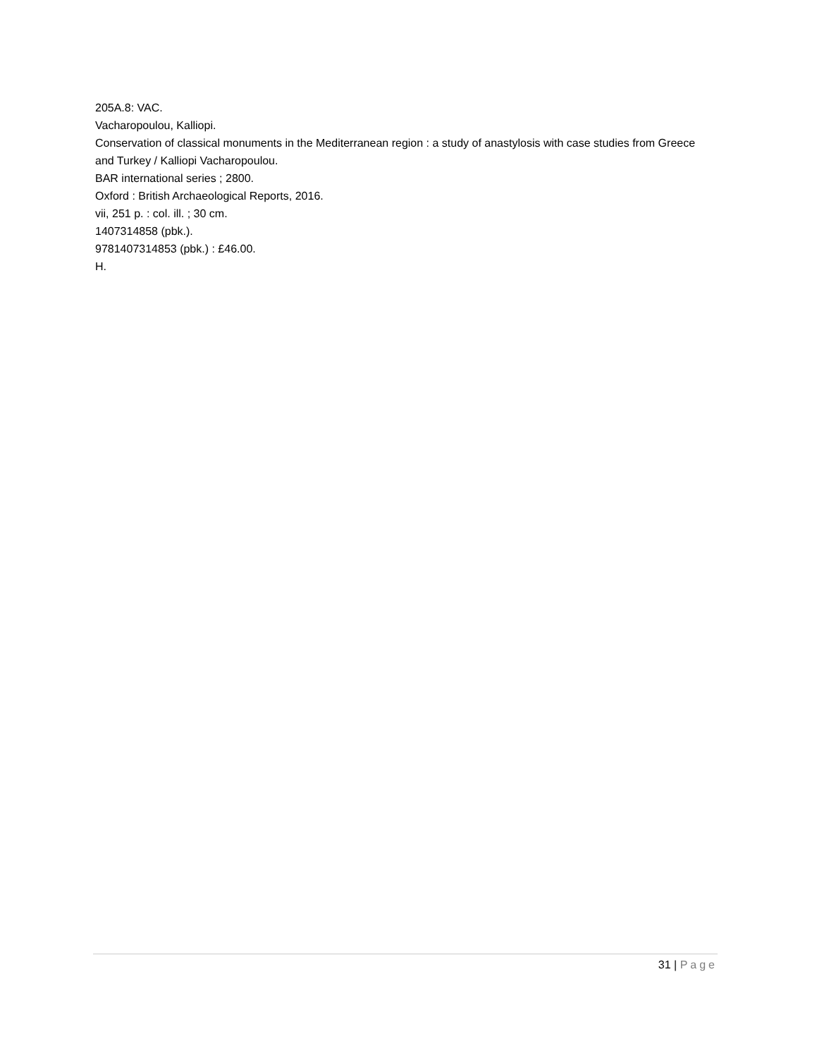205A.8: VAC.
Vacharopoulou, Kalliopi.
Conservation of classical monuments in the Mediterranean region : a study of anastylosis with case studies from Greece and Turkey / Kalliopi Vacharopoulou.
BAR international series ; 2800.
Oxford : British Archaeological Reports, 2016.
vii, 251 p. : col. ill. ; 30 cm.
1407314858 (pbk.).
9781407314853 (pbk.) : £46.00.
H.
31 | Page